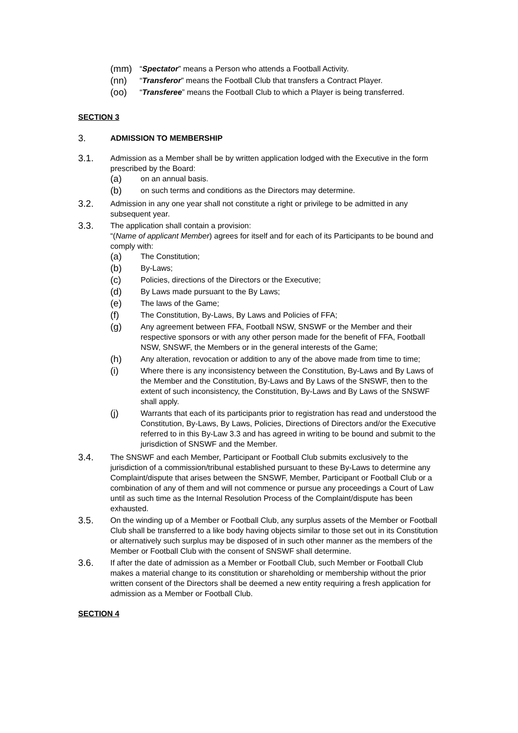(mm) “Spectator” means a Person who attends a Football Activity.
(nn) “Transferor” means the Football Club that transfers a Contract Player.
(oo) “Transferee” means the Football Club to which a Player is being transferred.
SECTION 3
3. ADMISSION TO MEMBERSHIP
3.1.
Admission as a Member shall be by written application lodged with the Executive in the form prescribed by the Board:
(a) on an annual basis.
(b) on such terms and conditions as the Directors may determine.
3.2.
Admission in any one year shall not constitute a right or privilege to be admitted in any subsequent year.
3.3.
The application shall contain a provision:
“(Name of applicant Member) agrees for itself and for each of its Participants to be bound and comply with:
(a) The Constitution;
(b) By-Laws;
(c) Policies, directions of the Directors or the Executive;
(d) By Laws made pursuant to the By Laws;
(e) The laws of the Game;
(f) The Constitution, By-Laws, By Laws and Policies of FFA;
(g) Any agreement between FFA, Football NSW, SNSWF or the Member and their respective sponsors or with any other person made for the benefit of FFA, Football NSW, SNSWF, the Members or in the general interests of the Game;
(h) Any alteration, revocation or addition to any of the above made from time to time;
(i) Where there is any inconsistency between the Constitution, By-Laws and By Laws of the Member and the Constitution, By-Laws and By Laws of the SNSWF, then to the extent of such inconsistency, the Constitution, By-Laws and By Laws of the SNSWF shall apply.
(j) Warrants that each of its participants prior to registration has read and understood the Constitution, By-Laws, By Laws, Policies, Directions of Directors and/or the Executive referred to in this By-Law 3.3 and has agreed in writing to be bound and submit to the jurisdiction of SNSWF and the Member.
3.4.
The SNSWF and each Member, Participant or Football Club submits exclusively to the jurisdiction of a commission/tribunal established pursuant to these By-Laws to determine any Complaint/dispute that arises between the SNSWF, Member, Participant or Football Club or a combination of any of them and will not commence or pursue any proceedings a Court of Law until as such time as the Internal Resolution Process of the Complaint/dispute has been exhausted.
3.5.
On the winding up of a Member or Football Club, any surplus assets of the Member or Football Club shall be transferred to a like body having objects similar to those set out in its Constitution or alternatively such surplus may be disposed of in such other manner as the members of the Member or Football Club with the consent of SNSWF shall determine.
3.6.
If after the date of admission as a Member or Football Club, such Member or Football Club makes a material change to its constitution or shareholding or membership without the prior written consent of the Directors shall be deemed a new entity requiring a fresh application for admission as a Member or Football Club.
SECTION 4